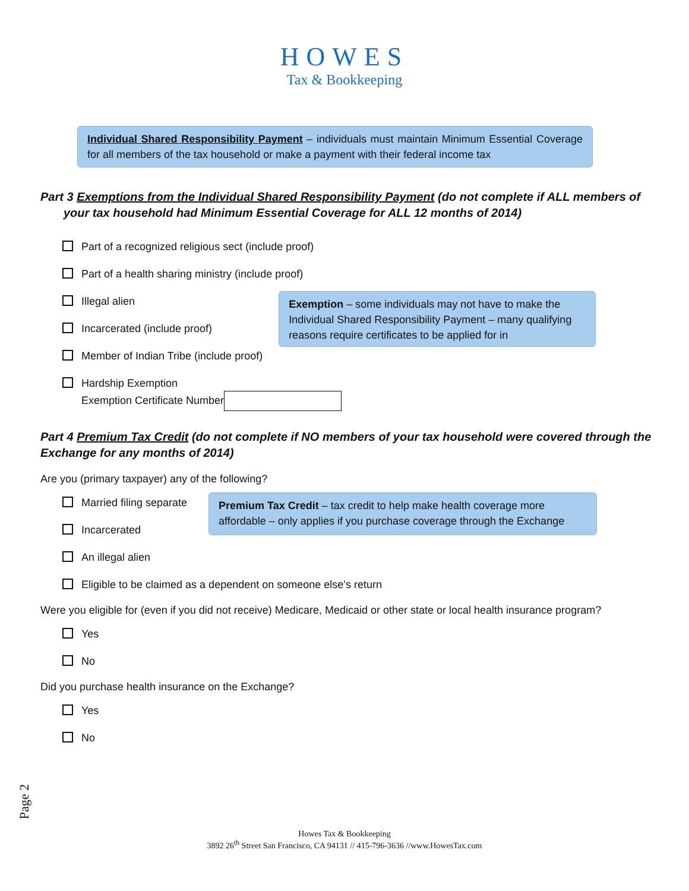HOWES
Tax & Bookkeeping
Individual Shared Responsibility Payment – individuals must maintain Minimum Essential Coverage for all members of the tax household or make a payment with their federal income tax
Part 3 Exemptions from the Individual Shared Responsibility Payment (do not complete if ALL members of
your tax household had Minimum Essential Coverage for ALL 12 months of 2014)
Part of a recognized religious sect (include proof)
Part of a health sharing ministry (include proof)
Illegal alien
Incarcerated (include proof)
Exemption – some individuals may not have to make the Individual Shared Responsibility Payment – many qualifying reasons require certificates to be applied for in
Member of Indian Tribe (include proof)
Hardship Exemption
Exemption Certificate Number
Part 4 Premium Tax Credit (do not complete if NO members of your tax household were covered through the Exchange for any months of 2014)
Are you (primary taxpayer) any of the following?
Married filing separate
Incarcerated
Premium Tax Credit – tax credit to help make health coverage more affordable – only applies if you purchase coverage through the Exchange
An illegal alien
Eligible to be claimed as a dependent on someone else’s return
Were you eligible for (even if you did not receive) Medicare, Medicaid or other state or local health insurance program?
Yes
No
Did you purchase health insurance on the Exchange?
Yes
No
Page 2
Howes Tax & Bookkeeping
3892 26<sup>th</sup> Street San Francisco, CA 94131 // 415-796-3636 //www.HowesTax.com